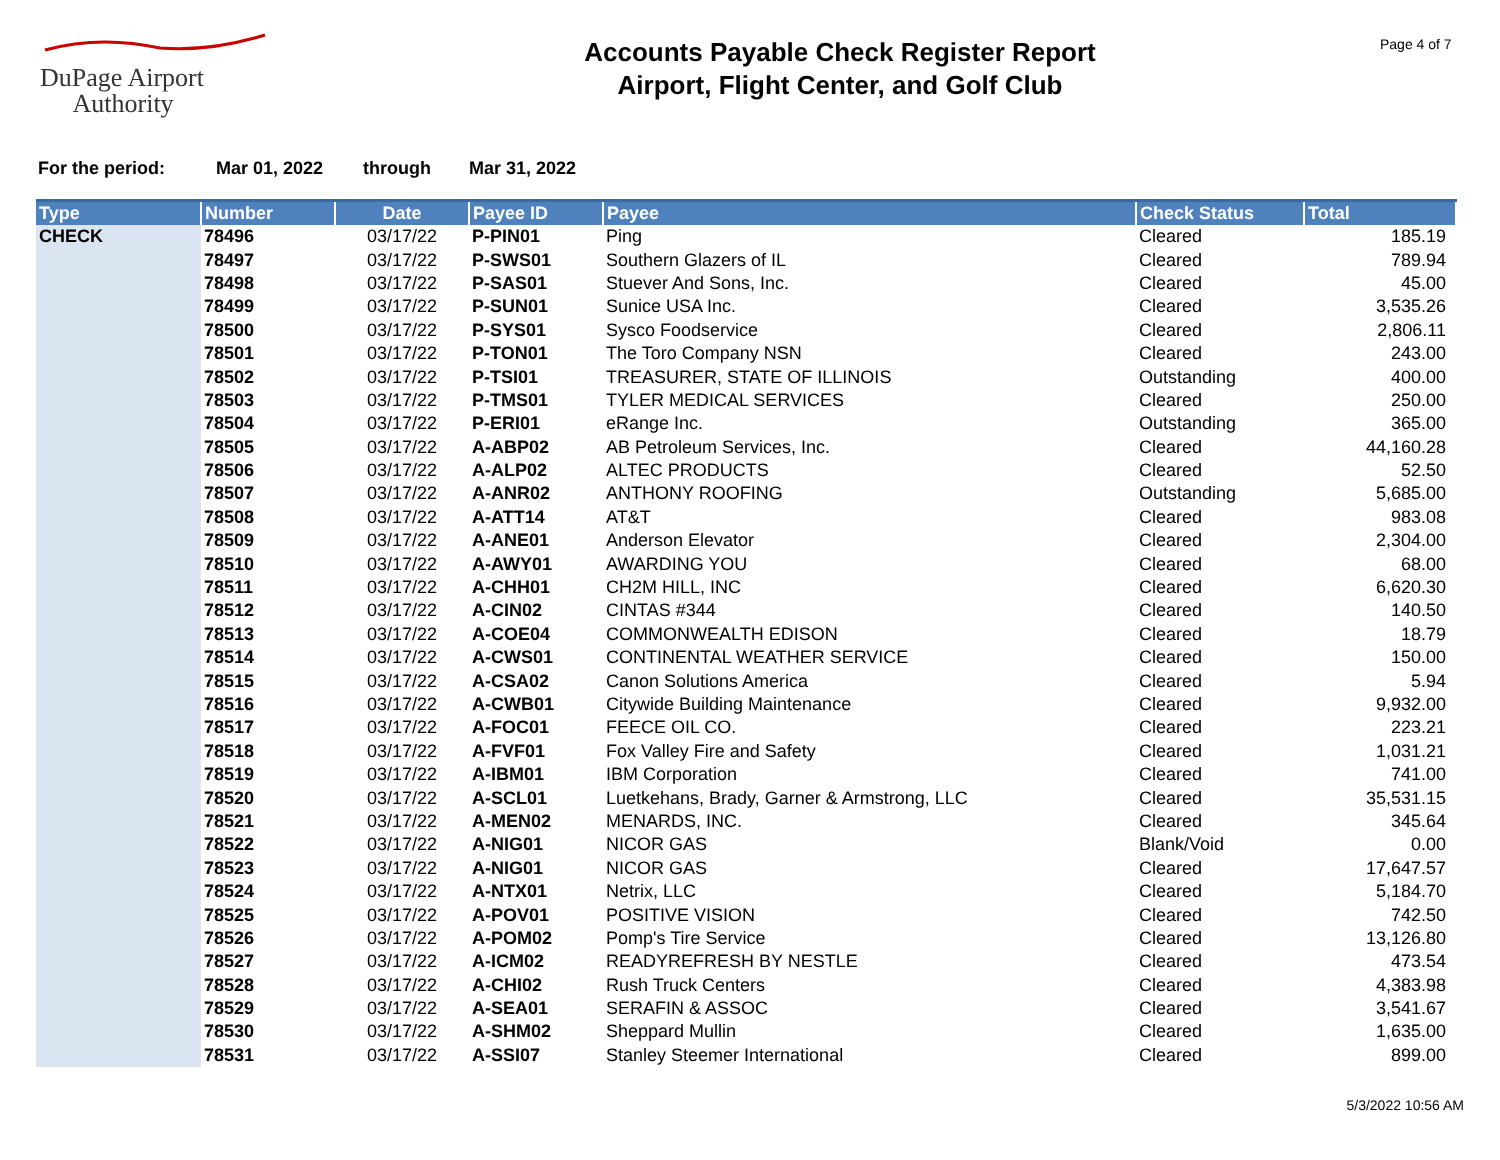DuPage Airport
Authority
Accounts Payable Check Register Report
Airport, Flight Center, and Golf Club
Page 4 of 7
For the period: Mar 01, 2022 through Mar 31, 2022
| Type | Number | Date | Payee ID | Payee | Check Status | Total |
| --- | --- | --- | --- | --- | --- | --- |
| CHECK | 78496 | 03/17/22 | P-PIN01 | Ping | Cleared | 185.19 |
| | 78497 | 03/17/22 | P-SWS01 | Southern Glazers of IL | Cleared | 789.94 |
| | 78498 | 03/17/22 | P-SAS01 | Stuever And Sons, Inc. | Cleared | 45.00 |
| | 78499 | 03/17/22 | P-SUN01 | Sunice USA Inc. | Cleared | 3,535.26 |
| | 78500 | 03/17/22 | P-SYS01 | Sysco Foodservice | Cleared | 2,806.11 |
| | 78501 | 03/17/22 | P-TON01 | The Toro Company NSN | Cleared | 243.00 |
| | 78502 | 03/17/22 | P-TSI01 | TREASURER, STATE OF ILLINOIS | Outstanding | 400.00 |
| | 78503 | 03/17/22 | P-TMS01 | TYLER MEDICAL SERVICES | Cleared | 250.00 |
| | 78504 | 03/17/22 | P-ERI01 | eRange Inc. | Outstanding | 365.00 |
| | 78505 | 03/17/22 | A-ABP02 | AB Petroleum Services, Inc. | Cleared | 44,160.28 |
| | 78506 | 03/17/22 | A-ALP02 | ALTEC PRODUCTS | Cleared | 52.50 |
| | 78507 | 03/17/22 | A-ANR02 | ANTHONY ROOFING | Outstanding | 5,685.00 |
| | 78508 | 03/17/22 | A-ATT14 | AT&T | Cleared | 983.08 |
| | 78509 | 03/17/22 | A-ANE01 | Anderson Elevator | Cleared | 2,304.00 |
| | 78510 | 03/17/22 | A-AWY01 | AWARDING YOU | Cleared | 68.00 |
| | 78511 | 03/17/22 | A-CHH01 | CH2M HILL, INC | Cleared | 6,620.30 |
| | 78512 | 03/17/22 | A-CIN02 | CINTAS #344 | Cleared | 140.50 |
| | 78513 | 03/17/22 | A-COE04 | COMMONWEALTH EDISON | Cleared | 18.79 |
| | 78514 | 03/17/22 | A-CWS01 | CONTINENTAL WEATHER SERVICE | Cleared | 150.00 |
| | 78515 | 03/17/22 | A-CSA02 | Canon Solutions America | Cleared | 5.94 |
| | 78516 | 03/17/22 | A-CWB01 | Citywide Building Maintenance | Cleared | 9,932.00 |
| | 78517 | 03/17/22 | A-FOC01 | FEECE OIL CO. | Cleared | 223.21 |
| | 78518 | 03/17/22 | A-FVF01 | Fox Valley Fire and Safety | Cleared | 1,031.21 |
| | 78519 | 03/17/22 | A-IBM01 | IBM Corporation | Cleared | 741.00 |
| | 78520 | 03/17/22 | A-SCL01 | Luetkehans, Brady, Garner & Armstrong, LLC | Cleared | 35,531.15 |
| | 78521 | 03/17/22 | A-MEN02 | MENARDS, INC. | Cleared | 345.64 |
| | 78522 | 03/17/22 | A-NIG01 | NICOR GAS | Blank/Void | 0.00 |
| | 78523 | 03/17/22 | A-NIG01 | NICOR GAS | Cleared | 17,647.57 |
| | 78524 | 03/17/22 | A-NTX01 | Netrix, LLC | Cleared | 5,184.70 |
| | 78525 | 03/17/22 | A-POV01 | POSITIVE VISION | Cleared | 742.50 |
| | 78526 | 03/17/22 | A-POM02 | Pomp's Tire Service | Cleared | 13,126.80 |
| | 78527 | 03/17/22 | A-ICM02 | READYREFRESH BY NESTLE | Cleared | 473.54 |
| | 78528 | 03/17/22 | A-CHI02 | Rush Truck Centers | Cleared | 4,383.98 |
| | 78529 | 03/17/22 | A-SEA01 | SERAFIN & ASSOC | Cleared | 3,541.67 |
| | 78530 | 03/17/22 | A-SHM02 | Sheppard Mullin | Cleared | 1,635.00 |
| | 78531 | 03/17/22 | A-SSI07 | Stanley Steemer International | Cleared | 899.00 |
5/3/2022 10:56 AM